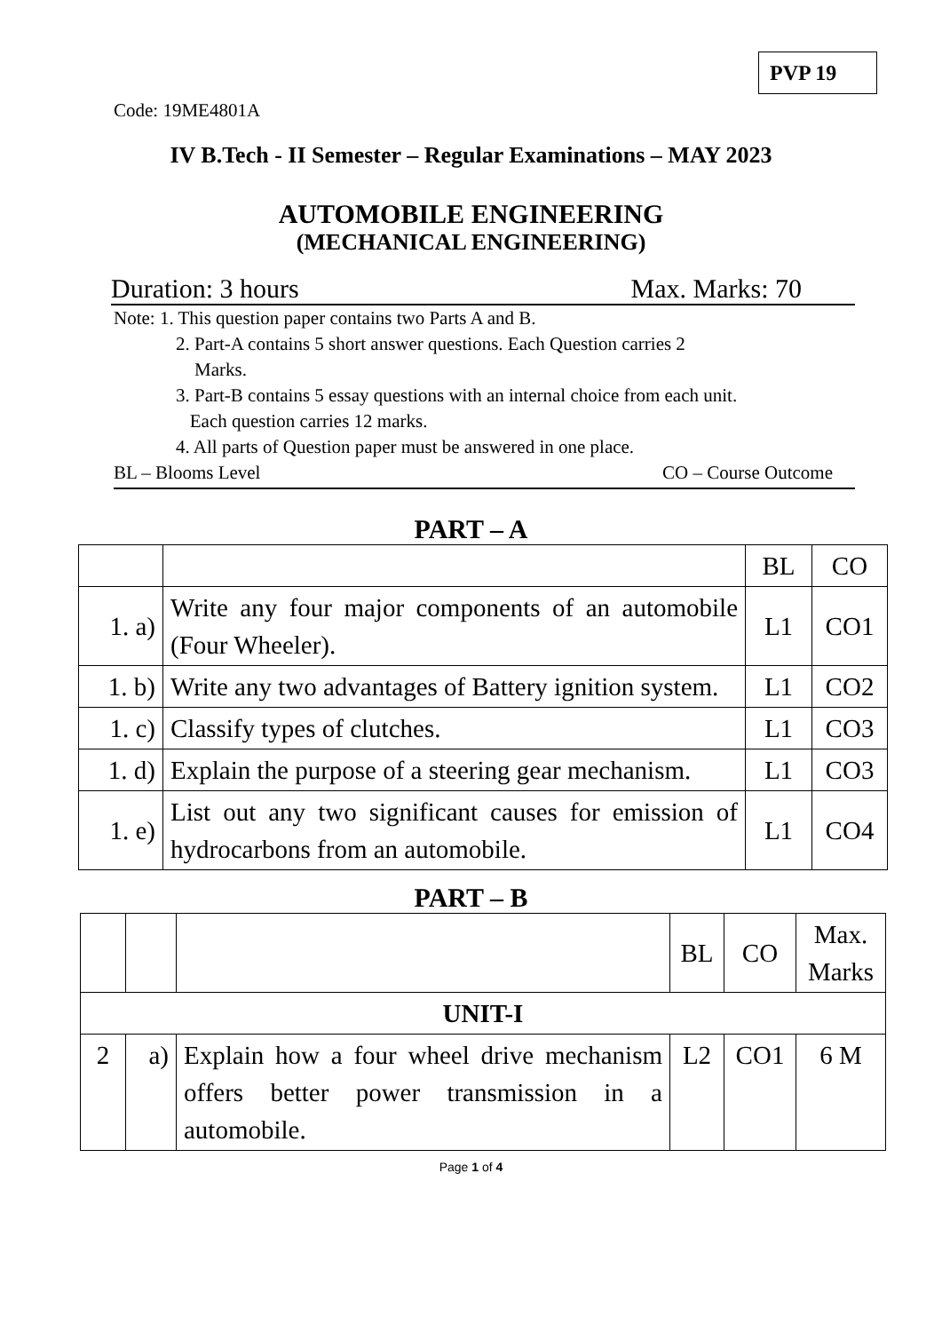PVP 19
Code: 19ME4801A
IV B.Tech - II Semester – Regular Examinations – MAY 2023
AUTOMOBILE ENGINEERING
(MECHANICAL ENGINEERING)
Duration: 3 hours Max. Marks: 70
Note: 1. This question paper contains two Parts A and B.
2. Part-A contains 5 short answer questions. Each Question carries 2
Marks.
3. Part-B contains 5 essay questions with an internal choice from each unit.
Each question carries 12 marks.
4. All parts of Question paper must be answered in one place.
BL – Blooms Level CO – Course Outcome
PART – A
| | | BL | CO |
| 1. a) | Write any four major components of an automobile (Four Wheeler). | L1 | CO1 |
| 1. b) | Write any two advantages of Battery ignition system. | L1 | CO2 |
| 1. c) | Classify types of clutches. | L1 | CO3 |
| 1. d) | Explain the purpose of a steering gear mechanism. | L1 | CO3 |
| 1. e) | List out any two significant causes for emission of hydrocarbons from an automobile. | L1 | CO4 |
PART – B
| | | | BL | CO | Max. Marks |
| UNIT-I | | | | | |
| 2 | a) | Explain how a four wheel drive mechanism offers better power transmission in a automobile. | L2 | CO1 | 6 M |
Page 1 of 4